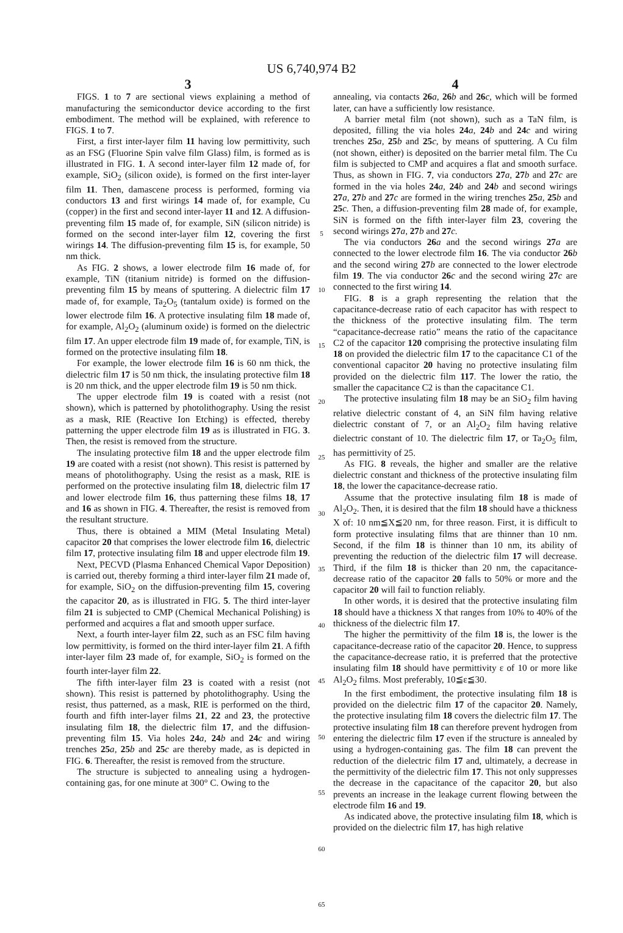US 6,740,974 B2
3
FIGS. 1 to 7 are sectional views explaining a method of manufacturing the semiconductor device according to the first embodiment. The method will be explained, with reference to FIGS. 1 to 7.
First, a first inter-layer film 11 having low permittivity, such as an FSG (Fluorine Spin valve film Glass) film, is formed as is illustrated in FIG. 1. A second inter-layer film 12 made of, for example, SiO<sub>2</sub> (silicon oxide), is formed on the first inter-layer film 11. Then, damascene process is performed, forming via conductors 13 and first wirings 14 made of, for example, Cu (copper) in the first and second inter-layer 11 and 12. A diffusion-preventing film 15 made of, for example, SiN (silicon nitride) is formed on the second inter-layer film 12, covering the first wirings 14. The diffusion-preventing film 15 is, for example, 50 nm thick.
As FIG. 2 shows, a lower electrode film 16 made of, for example, TiN (titanium nitride) is formed on the diffusion-preventing film 15 by means of sputtering. A dielectric film 17 made of, for example, Ta<sub>2</sub>O<sub>5</sub> (tantalum oxide) is formed on the lower electrode film 16. A protective insulating film 18 made of, for example, Al<sub>2</sub>O<sub>2</sub> (aluminum oxide) is formed on the dielectric film 17. An upper electrode film 19 made of, for example, TiN, is formed on the protective insulating film 18.
For example, the lower electrode film 16 is 60 nm thick, the dielectric film 17 is 50 nm thick, the insulating protective film 18 is 20 nm thick, and the upper electrode film 19 is 50 nm thick.
The upper electrode film 19 is coated with a resist (not shown), which is patterned by photolithography. Using the resist as a mask, RIE (Reactive Ion Etching) is effected, thereby patterning the upper electrode film 19 as is illustrated in FIG. 3. Then, the resist is removed from the structure.
The insulating protective film 18 and the upper electrode film 19 are coated with a resist (not shown). This resist is patterned by means of photolithography. Using the resist as a mask, RIE is performed on the protective insulating film 18, dielectric film 17 and lower electrode film 16, thus patterning these films 18, 17 and 16 as shown in FIG. 4. Thereafter, the resist is removed from the resultant structure.
Thus, there is obtained a MIM (Metal Insulating Metal) capacitor 20 that comprises the lower electrode film 16, dielectric film 17, protective insulating film 18 and upper electrode film 19.
Next, PECVD (Plasma Enhanced Chemical Vapor Deposition) is carried out, thereby forming a third inter-layer film 21 made of, for example, SiO<sub>2</sub> on the diffusion-preventing film 15, covering the capacitor 20, as is illustrated in FIG. 5. The third inter-layer film 21 is subjected to CMP (Chemical Mechanical Polishing) is performed and acquires a flat and smooth upper surface.
Next, a fourth inter-layer film 22, such as an FSC film having low permittivity, is formed on the third inter-layer film 21. A fifth inter-layer film 23 made of, for example, SiO<sub>2</sub> is formed on the fourth inter-layer film 22.
The fifth inter-layer film 23 is coated with a resist (not shown). This resist is patterned by photolithography. Using the resist, thus patterned, as a mask, RIE is performed on the third, fourth and fifth inter-layer films 21, 22 and 23, the protective insulating film 18, the dielectric film 17, and the diffusion-preventing film 15. Via holes 24 a, 24 b and 24 c and wiring trenches 25 a, 25 b and 25 c are thereby made, as is depicted in FIG. 6. Thereafter, the resist is removed from the structure.
The structure is subjected to annealing using a hydrogen-containing gas, for one minute at 300° C. Owing to the
5
10
15
20
25
30
35
40
45
50
55
60
65
4
annealing, via contacts 26 a, 26 b and 26 c, which will be formed later, can have a sufficiently low resistance.
A barrier metal film (not shown), such as a TaN film, is deposited, filling the via holes 24 a, 24 b and 24 c and wiring trenches 25 a, 25 b and 25 c, by means of sputtering. A Cu film (not shown, either) is deposited on the barrier metal film. The Cu film is subjected to CMP and acquires a flat and smooth surface. Thus, as shown in FIG. 7, via conductors 27 a, 27 b and 27 c are formed in the via holes 24 a, 24 b and 24 b and second wirings 27 a, 27 b and 27 c are formed in the wiring trenches 25 a, 25 b and 25 c. Then, a diffusion-preventing film 28 made of, for example, SiN is formed on the fifth inter-layer film 23, covering the second wirings 27 a, 27 b and 27 c.
The via conductors 26 a and the second wirings 27 a are connected to the lower electrode film 16. The via conductor 26 b and the second wiring 27 b are connected to the lower electrode film 19. The via conductor 26 c and the second wiring 27 c are connected to the first wiring 14.
FIG. 8 is a graph representing the relation that the capacitance-decrease ratio of each capacitor has with respect to the thickness of the protective insulating film. The term “capacitance-decrease ratio” means the ratio of the capacitance C2 of the capacitor 120 comprising the protective insulating film 18 on provided the dielectric film 17 to the capacitance C1 of the conventional capacitor 20 having no protective insulating film provided on the dielectric film 117. The lower the ratio, the smaller the capacitance C2 is than the capacitance C1.
The protective insulating film 18 may be an SiO<sub>2</sub> film having relative dielectric constant of 4, an SiN film having relative dielectric constant of 7, or an Al<sub>2</sub>O<sub>2</sub> film having relative dielectric constant of 10. The dielectric film 17, or Ta<sub>2</sub>O<sub>5</sub> film, has permittivity of 25.
As FIG. 8 reveals, the higher and smaller are the relative dielectric constant and thickness of the protective insulating film 18, the lower the capacitance-decrease ratio.
Assume that the protective insulating film 18 is made of Al<sub>2</sub>O<sub>2</sub>. Then, it is desired that the film 18 should have a thickness X of: 10 nm≦X≦20 nm, for three reason. First, it is difficult to form protective insulating films that are thinner than 10 nm. Second, if the film 18 is thinner than 10 nm, its ability of preventing the reduction of the dielectric film 17 will decrease. Third, if the film 18 is thicker than 20 nm, the capacitance-decrease ratio of the capacitor 20 falls to 50% or more and the capacitor 20 will fail to function reliably.
In other words, it is desired that the protective insulating film 18 should have a thickness X that ranges from 10% to 40% of the thickness of the dielectric film 17.
The higher the permittivity of the film 18 is, the lower is the capacitance-decrease ratio of the capacitor 20. Hence, to suppress the capacitance-decrease ratio, it is preferred that the protective insulating film 18 should have permittivity ε of 10 or more like Al<sub>2</sub>O<sub>2</sub> films. Most preferably, 10≦ε≦30.
In the first embodiment, the protective insulating film 18 is provided on the dielectric film 17 of the capacitor 20. Namely, the protective insulating film 18 covers the dielectric film 17. The protective insulating film 18 can therefore prevent hydrogen from entering the dielectric film 17 even if the structure is annealed by using a hydrogen-containing gas. The film 18 can prevent the reduction of the dielectric film 17 and, ultimately, a decrease in the permittivity of the dielectric film 17. This not only suppresses the decrease in the capacitance of the capacitor 20, but also prevents an increase in the leakage current flowing between the electrode film 16 and 19.
As indicated above, the protective insulating film 18, which is provided on the dielectric film 17, has high relative